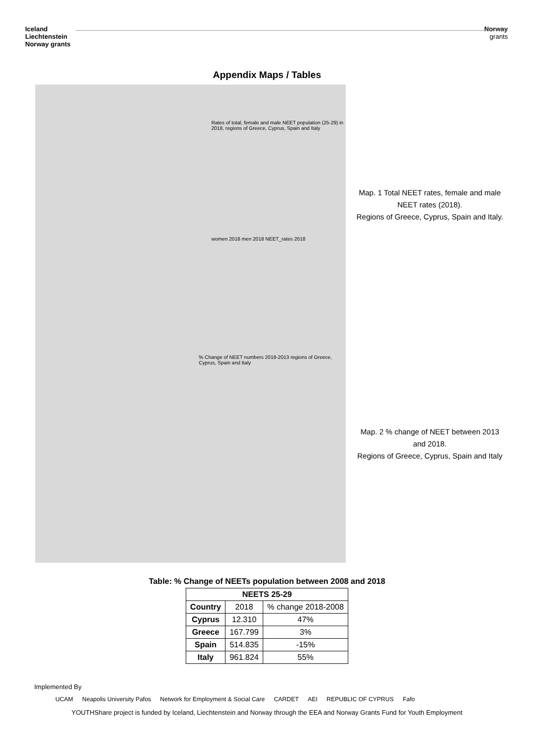Iceland
Liechtenstein
Norway grants
Norway
grants
Appendix Maps / Tables
Rates of total, female and male NEET population (25-29) in 2018, regions of Greece, Cyprus, Spain and Italy
women 2018 men 2018 NEET_rates 2018
Map. 1 Total NEET rates, female and male NEET rates (2018).
Regions of Greece, Cyprus, Spain and Italy.
% Change of NEET numbers 2018-2013 regions of Greece, Cyprus, Spain and Italy
Map. 2 % change of NEET between 2013 and 2018.
Regions of Greece, Cyprus, Spain and Italy
Table: % Change of NEETs population between 2008 and 2018
| NEETS 25-29 | | |
| --- | --- | --- |
| Country | 2018 | % change 2018-2008 |
| Cyprus | 12.310 | 47% |
| Greece | 167.799 | 3% |
| Spain | 514.835 | -15% |
| Italy | 961.824 | 55% |
Implemented By
UCAM Neapolis University Pafos Network for Employment & Social Care CARDET AEI REPUBLIC OF CYPRUS Fafo
YOUTHShare project is funded by Iceland, Liechtenstein and Norway through the EEA and Norway Grants Fund for Youth Employment